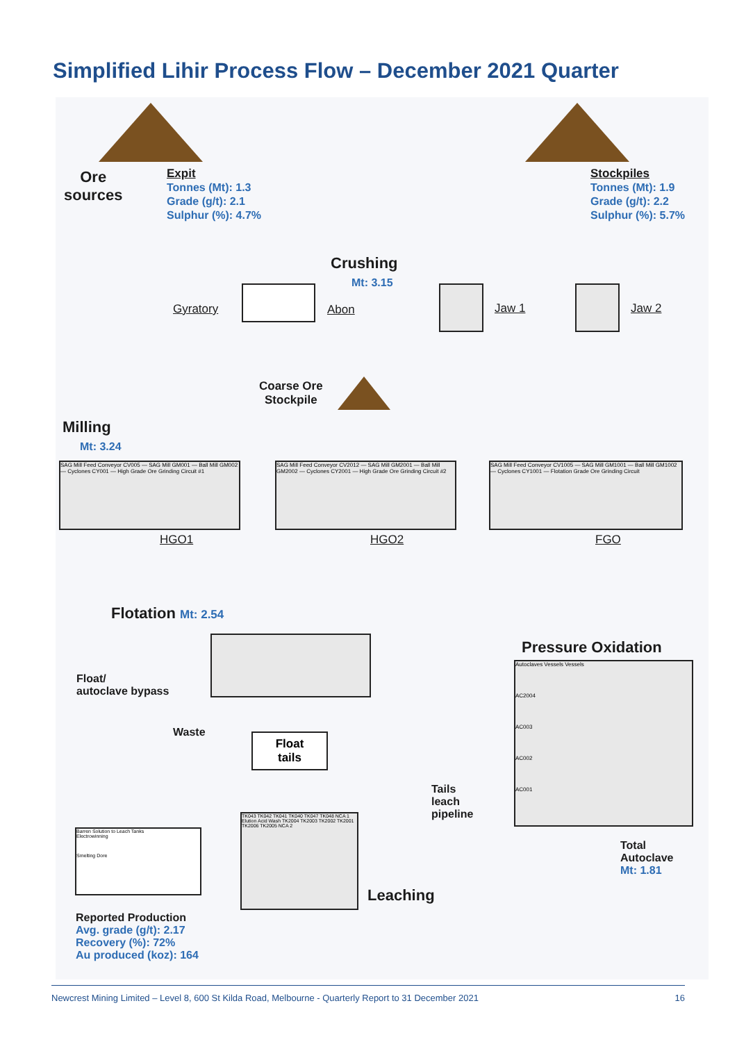Simplified Lihir Process Flow – December 2021 Quarter
Ore
sources
Expit
Tonnes (Mt): 1.3
Grade (g/t): 2.1
Sulphur (%): 4.7%
Stockpiles
Tonnes (Mt): 1.9
Grade (g/t): 2.2
Sulphur (%): 5.7%
Crushing
Mt: 3.15
Gyratory Abon Jaw 1 Jaw 2
Coarse Ore
Stockpile
Milling
Mt: 3.24
SAG Mill Feed Conveyor CV005 — SAG Mill GM001 — Ball Mill GM002 — Cyclones CY001 — High Grade Ore Grinding Circuit #1
SAG Mill Feed Conveyor CV2012 — SAG Mill GM2001 — Ball Mill GM2002 — Cyclones CY2001 — High Grade Ore Grinding Circuit #2
SAG Mill Feed Conveyor CV1005 — SAG Mill GM1001 — Ball Mill GM1002 — Cyclones CY1001 — Flotation Grade Ore Grinding Circuit
HGO1 HGO2 FGO
Flotation Mt: 2.54
Float/
autoclave bypass
Pressure Oxidation
Autoclaves Vessels Vessels
AC2004
AC003
AC002
AC001
Waste
Float
tails
Tails
leach
pipeline
TK043 TK042 TK041 TK040 TK047 TK048 NCA 1 Elution Acid Wash TK2004 TK2003 TK2002 TK2001 TK2006 TK2005 NCA 2
Barren Solution to Leach Tanks
Electrowinning
Smelting Dore
Leaching
Total
Autoclave
Mt: 1.81
Reported Production
Avg. grade (g/t): 2.17
Recovery (%): 72%
Au produced (koz): 164
Newcrest Mining Limited – Level 8, 600 St Kilda Road, Melbourne - Quarterly Report to 31 December 2021 16